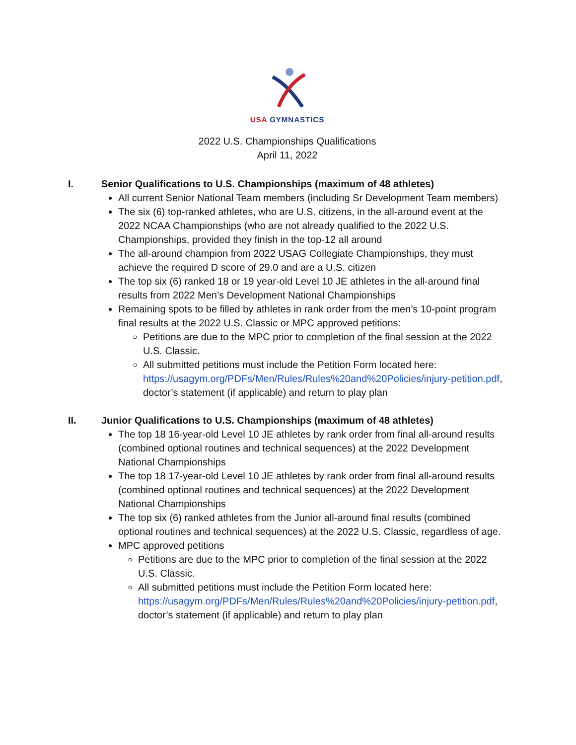USA GYMNASTICS
2022 U.S. Championships Qualifications
April 11, 2022
I. Senior Qualifications to U.S. Championships (maximum of 48 athletes)
All current Senior National Team members (including Sr Development Team members)
The six (6) top-ranked athletes, who are U.S. citizens, in the all-around event at the 2022 NCAA Championships (who are not already qualified to the 2022 U.S. Championships, provided they finish in the top-12 all around
The all-around champion from 2022 USAG Collegiate Championships, they must achieve the required D score of 29.0 and are a U.S. citizen
The top six (6) ranked 18 or 19 year-old Level 10 JE athletes in the all-around final results from 2022 Men’s Development National Championships
Remaining spots to be filled by athletes in rank order from the men’s 10-point program final results at the 2022 U.S. Classic or MPC approved petitions:
Petitions are due to the MPC prior to completion of the final session at the 2022 U.S. Classic.
All submitted petitions must include the Petition Form located here: https://usagym.org/PDFs/Men/Rules/Rules%20and%20Policies/injury-petition.pdf, doctor’s statement (if applicable) and return to play plan
II. Junior Qualifications to U.S. Championships (maximum of 48 athletes)
The top 18 16-year-old Level 10 JE athletes by rank order from final all-around results (combined optional routines and technical sequences) at the 2022 Development National Championships
The top 18 17-year-old Level 10 JE athletes by rank order from final all-around results (combined optional routines and technical sequences) at the 2022 Development National Championships
The top six (6) ranked athletes from the Junior all-around final results (combined optional routines and technical sequences) at the 2022 U.S. Classic, regardless of age.
MPC approved petitions
Petitions are due to the MPC prior to completion of the final session at the 2022 U.S. Classic.
All submitted petitions must include the Petition Form located here: https://usagym.org/PDFs/Men/Rules/Rules%20and%20Policies/injury-petition.pdf, doctor’s statement (if applicable) and return to play plan